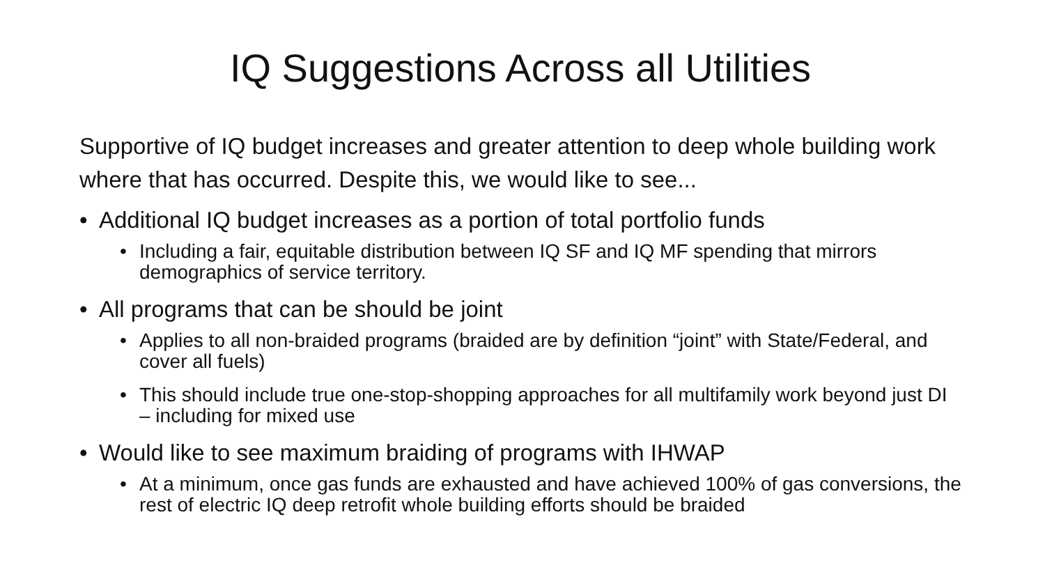IQ Suggestions Across all Utilities
Supportive of IQ budget increases and greater attention to deep whole building work where that has occurred. Despite this, we would like to see...
• Additional IQ budget increases as a portion of total portfolio funds
• Including a fair, equitable distribution between IQ SF and IQ MF spending that mirrors demographics of service territory.
• All programs that can be should be joint
• Applies to all non-braided programs (braided are by definition “joint” with State/Federal, and cover all fuels)
• This should include true one-stop-shopping approaches for all multifamily work beyond just DI – including for mixed use
• Would like to see maximum braiding of programs with IHWAP
• At a minimum, once gas funds are exhausted and have achieved 100% of gas conversions, the rest of electric IQ deep retrofit whole building efforts should be braided